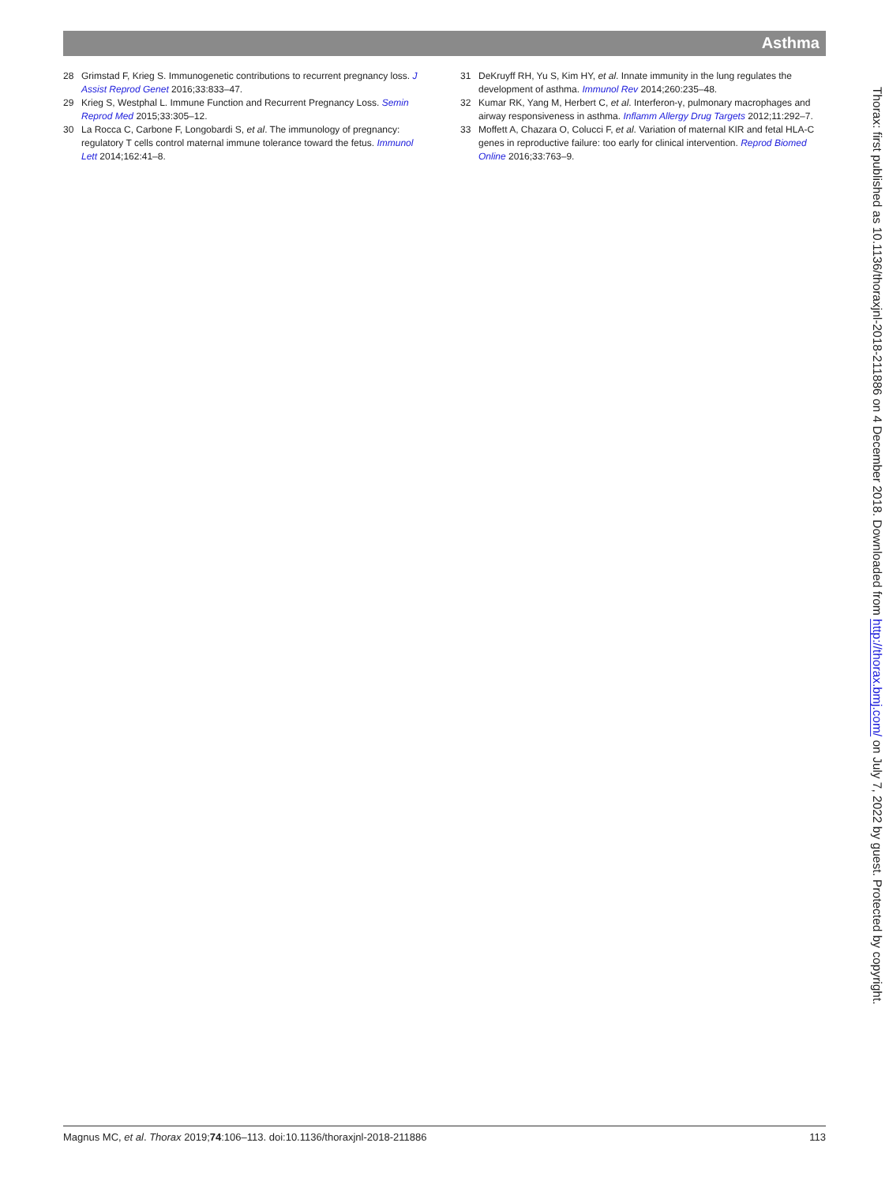Asthma
28 Grimstad F, Krieg S. Immunogenetic contributions to recurrent pregnancy loss. J Assist Reprod Genet 2016;33:833–47.
29 Krieg S, Westphal L. Immune Function and Recurrent Pregnancy Loss. Semin Reprod Med 2015;33:305–12.
30 La Rocca C, Carbone F, Longobardi S, et al. The immunology of pregnancy: regulatory T cells control maternal immune tolerance toward the fetus. Immunol Lett 2014;162:41–8.
31 DeKruyff RH, Yu S, Kim HY, et al. Innate immunity in the lung regulates the development of asthma. Immunol Rev 2014;260:235–48.
32 Kumar RK, Yang M, Herbert C, et al. Interferon-γ, pulmonary macrophages and airway responsiveness in asthma. Inflamm Allergy Drug Targets 2012;11:292–7.
33 Moffett A, Chazara O, Colucci F, et al. Variation of maternal KIR and fetal HLA-C genes in reproductive failure: too early for clinical intervention. Reprod Biomed Online 2016;33:763–9.
Thorax: first published as 10.1136/thoraxjnl-2018-211886 on 4 December 2018. Downloaded from http://thorax.bmj.com/ on July 7, 2022 by guest. Protected by copyright.
Magnus MC, et al. Thorax 2019;74:106–113. doi:10.1136/thoraxjnl-2018-211886 113